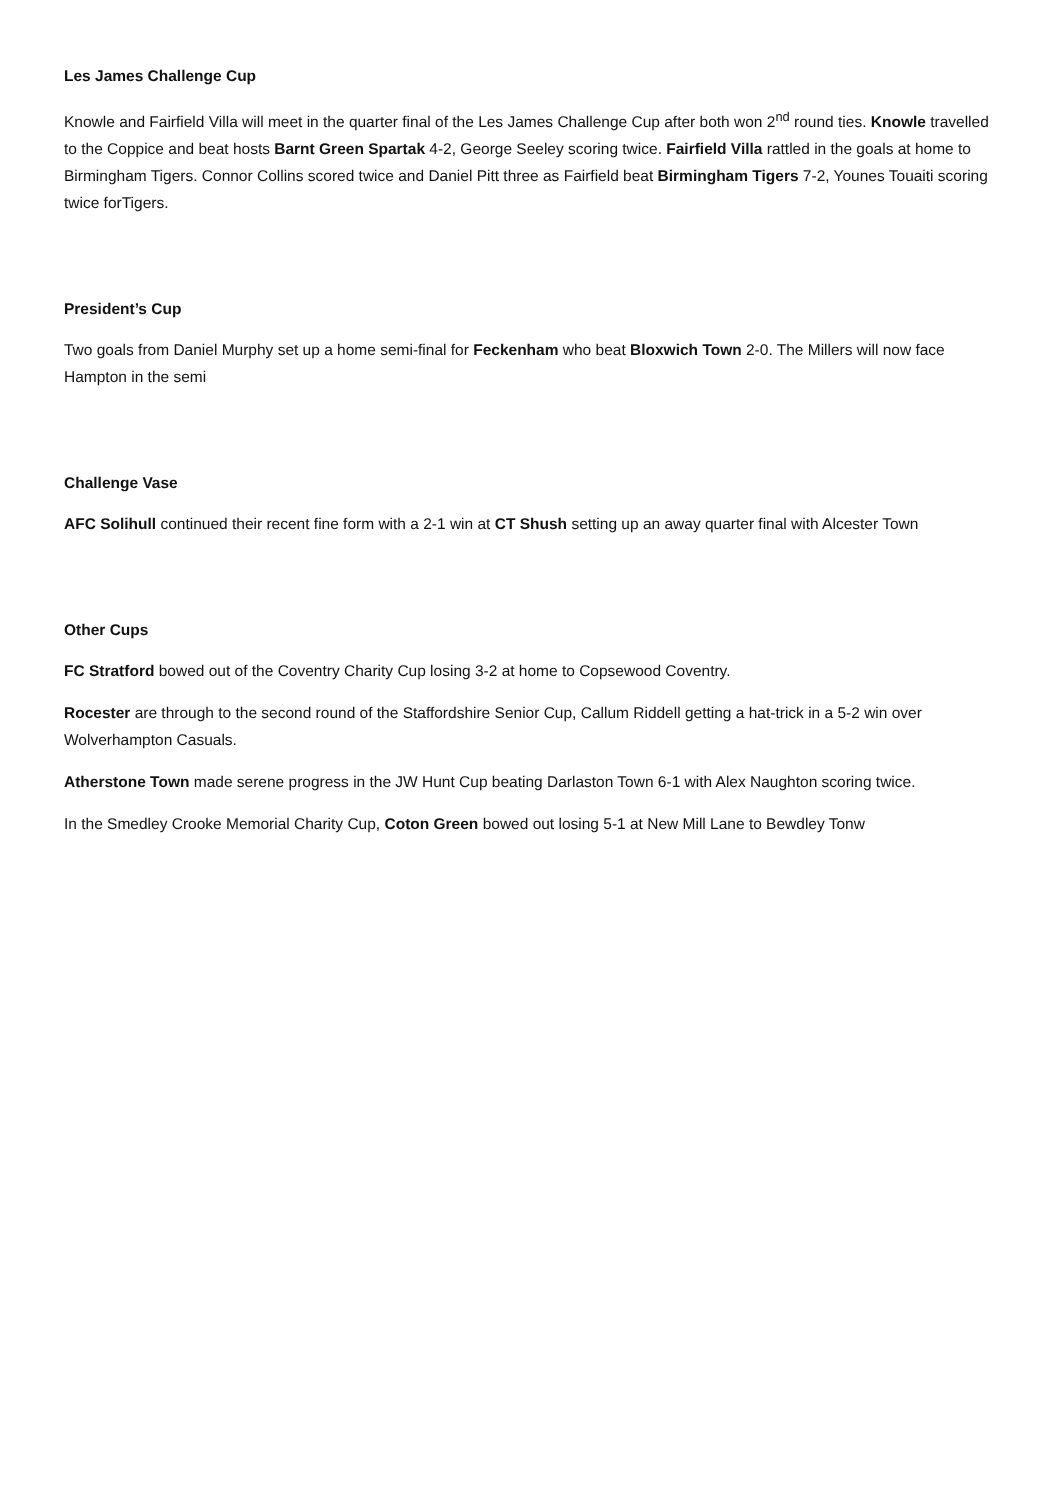Les James Challenge Cup
Knowle and Fairfield Villa will meet in the quarter final of the Les James Challenge Cup after both won 2<sup>nd</sup> round ties. Knowle travelled to the Coppice and beat hosts Barnt Green Spartak 4-2, George Seeley scoring twice. Fairfield Villa rattled in the goals at home to Birmingham Tigers. Connor Collins scored twice and Daniel Pitt three as Fairfield beat Birmingham Tigers 7-2, Younes Touaiti scoring twice forTigers.
President’s Cup
Two goals from Daniel Murphy set up a home semi-final for Feckenham who beat Bloxwich Town 2-0. The Millers will now face Hampton in the semi
Challenge Vase
AFC Solihull continued their recent fine form with a 2-1 win at CT Shush setting up an away quarter final with Alcester Town
Other Cups
FC Stratford bowed out of the Coventry Charity Cup losing 3-2 at home to Copsewood Coventry.
Rocester are through to the second round of the Staffordshire Senior Cup, Callum Riddell getting a hat-trick in a 5-2 win over Wolverhampton Casuals.
Atherstone Town made serene progress in the JW Hunt Cup beating Darlaston Town 6-1 with Alex Naughton scoring twice.
In the Smedley Crooke Memorial Charity Cup, Coton Green bowed out losing 5-1 at New Mill Lane to Bewdley Tonw